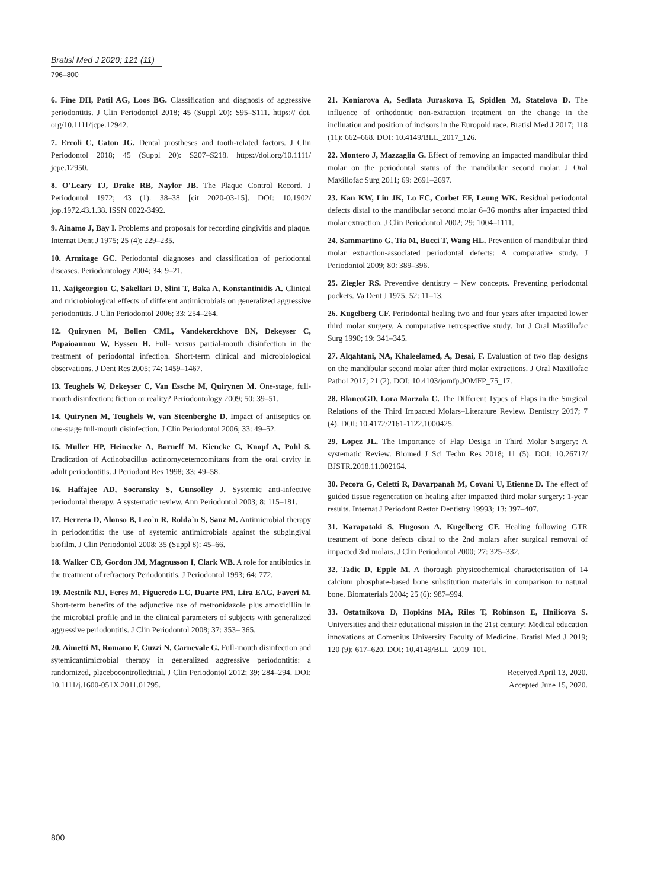Bratisl Med J 2020; 121 (11)
796–800
6. Fine DH, Patil AG, Loos BG. Classification and diagnosis of aggressive periodontitis. J Clin Periodontol 2018; 45 (Suppl 20): S95–S111. https:// doi. org/10.1111/jcpe.12942.
7. Ercoli C, Caton JG. Dental prostheses and tooth-related factors. J Clin Periodontol 2018; 45 (Suppl 20): S207–S218. https://doi.org/10.1111/ jcpe.12950.
8. O’Leary TJ, Drake RB, Naylor JB. The Plaque Control Record. J Periodontol 1972; 43 (1): 38–38 [cit 2020-03-15]. DOI: 10.1902/ jop.1972.43.1.38. ISSN 0022-3492.
9. Ainamo J, Bay I. Problems and proposals for recording gingivitis and plaque. Internat Dent J 1975; 25 (4): 229–235.
10. Armitage GC. Periodontal diagnoses and classification of periodontal diseases. Periodontology 2004; 34: 9–21.
11. Xajigeorgiou C, Sakellari D, Slini T, Baka A, Konstantinidis A. Clinical and microbiological effects of different antimicrobials on generalized aggressive periodontitis. J Clin Periodontol 2006; 33: 254–264.
12. Quirynen M, Bollen CML, Vandekerckhove BN, Dekeyser C, Papaioannou W, Eyssen H. Full- versus partial-mouth disinfection in the treatment of periodontal infection. Short-term clinical and microbiological observations. J Dent Res 2005; 74: 1459–1467.
13. Teughels W, Dekeyser C, Van Essche M, Quirynen M. One-stage, full-mouth disinfection: fiction or reality? Periodontology 2009; 50: 39–51.
14. Quirynen M, Teughels W, van Steenberghe D. Impact of antiseptics on one-stage full-mouth disinfection. J Clin Periodontol 2006; 33: 49–52.
15. Muller HP, Heinecke A, Borneff M, Kiencke C, Knopf A, Pohl S. Eradication of Actinobacillus actinomycetemcomitans from the oral cavity in adult periodontitis. J Periodont Res 1998; 33: 49–58.
16. Haffajee AD, Socransky S, Gunsolley J. Systemic anti-infective periodontal therapy. A systematic review. Ann Periodontol 2003; 8: 115–181.
17. Herrera D, Alonso B, Leo`n R, Rolda`n S, Sanz M. Antimicrobial therapy in periodontitis: the use of systemic antimicrobials against the subgingival biofilm. J Clin Periodontol 2008; 35 (Suppl 8): 45–66.
18. Walker CB, Gordon JM, Magnusson I, Clark WB. A role for antibiotics in the treatment of refractory Periodontitis. J Periodontol 1993; 64: 772.
19. Mestnik MJ, Feres M, Figueredo LC, Duarte PM, Lira EAG, Faveri M. Short-term benefits of the adjunctive use of metronidazole plus amoxicillin in the microbial profile and in the clinical parameters of subjects with generalized aggressive periodontitis. J Clin Periodontol 2008; 37: 353– 365.
20. Aimetti M, Romano F, Guzzi N, Carnevale G. Full-mouth disinfection and sytemicantimicrobial therapy in generalized aggressive periodontitis: a randomized, placebocontrolledtrial. J Clin Periodontol 2012; 39: 284–294. DOI: 10.1111/j.1600-051X.2011.01795.
21. Koniarova A, Sedlata Juraskova E, Spidlen M, Statelova D. The influence of orthodontic non-extraction treatment on the change in the inclination and position of incisors in the Europoid race. Bratisl Med J 2017; 118 (11): 662–668. DOI: 10.4149/BLL_2017_126.
22. Montero J, Mazzaglia G. Effect of removing an impacted mandibular third molar on the periodontal status of the mandibular second molar. J Oral Maxillofac Surg 2011; 69: 2691–2697.
23. Kan KW, Liu JK, Lo EC, Corbet EF, Leung WK. Residual periodontal defects distal to the mandibular second molar 6–36 months after impacted third molar extraction. J Clin Periodontol 2002; 29: 1004–1111.
24. Sammartino G, Tia M, Bucci T, Wang HL. Prevention of mandibular third molar extraction-associated periodontal defects: A comparative study. J Periodontol 2009; 80: 389–396.
25. Ziegler RS. Preventive dentistry – New concepts. Preventing periodontal pockets. Va Dent J 1975; 52: 11–13.
26. Kugelberg CF. Periodontal healing two and four years after impacted lower third molar surgery. A comparative retrospective study. Int J Oral Maxillofac Surg 1990; 19: 341–345.
27. Alqahtani, NA, Khaleelamed, A, Desai, F. Evaluation of two flap designs on the mandibular second molar after third molar extractions. J Oral Maxillofac Pathol 2017; 21 (2). DOI: 10.4103/jomfp.JOMFP_75_17.
28. BlancoGD, Lora Marzola C. The Different Types of Flaps in the Surgical Relations of the Third Impacted Molars–Literature Review. Dentistry 2017; 7 (4). DOI: 10.4172/2161-1122.1000425.
29. Lopez JL. The Importance of Flap Design in Third Molar Surgery: A systematic Review. Biomed J Sci Techn Res 2018; 11 (5). DOI: 10.26717/ BJSTR.2018.11.002164.
30. Pecora G, Celetti R, Davarpanah M, Covani U, Etienne D. The effect of guided tissue regeneration on healing after impacted third molar surgery: 1-year results. Internat J Periodont Restor Dentistry 19993; 13: 397–407.
31. Karapataki S, Hugoson A, Kugelberg CF. Healing following GTR treatment of bone defects distal to the 2nd molars after surgical removal of impacted 3rd molars. J Clin Periodontol 2000; 27: 325–332.
32. Tadic D, Epple M. A thorough physicochemical characterisation of 14 calcium phosphate-based bone substitution materials in comparison to natural bone. Biomaterials 2004; 25 (6): 987–994.
33. Ostatnikova D, Hopkins MA, Riles T, Robinson E, Hnilicova S. Universities and their educational mission in the 21st century: Medical education innovations at Comenius University Faculty of Medicine. Bratisl Med J 2019; 120 (9): 617–620. DOI: 10.4149/BLL_2019_101.
Received April 13, 2020.
Accepted June 15, 2020.
800